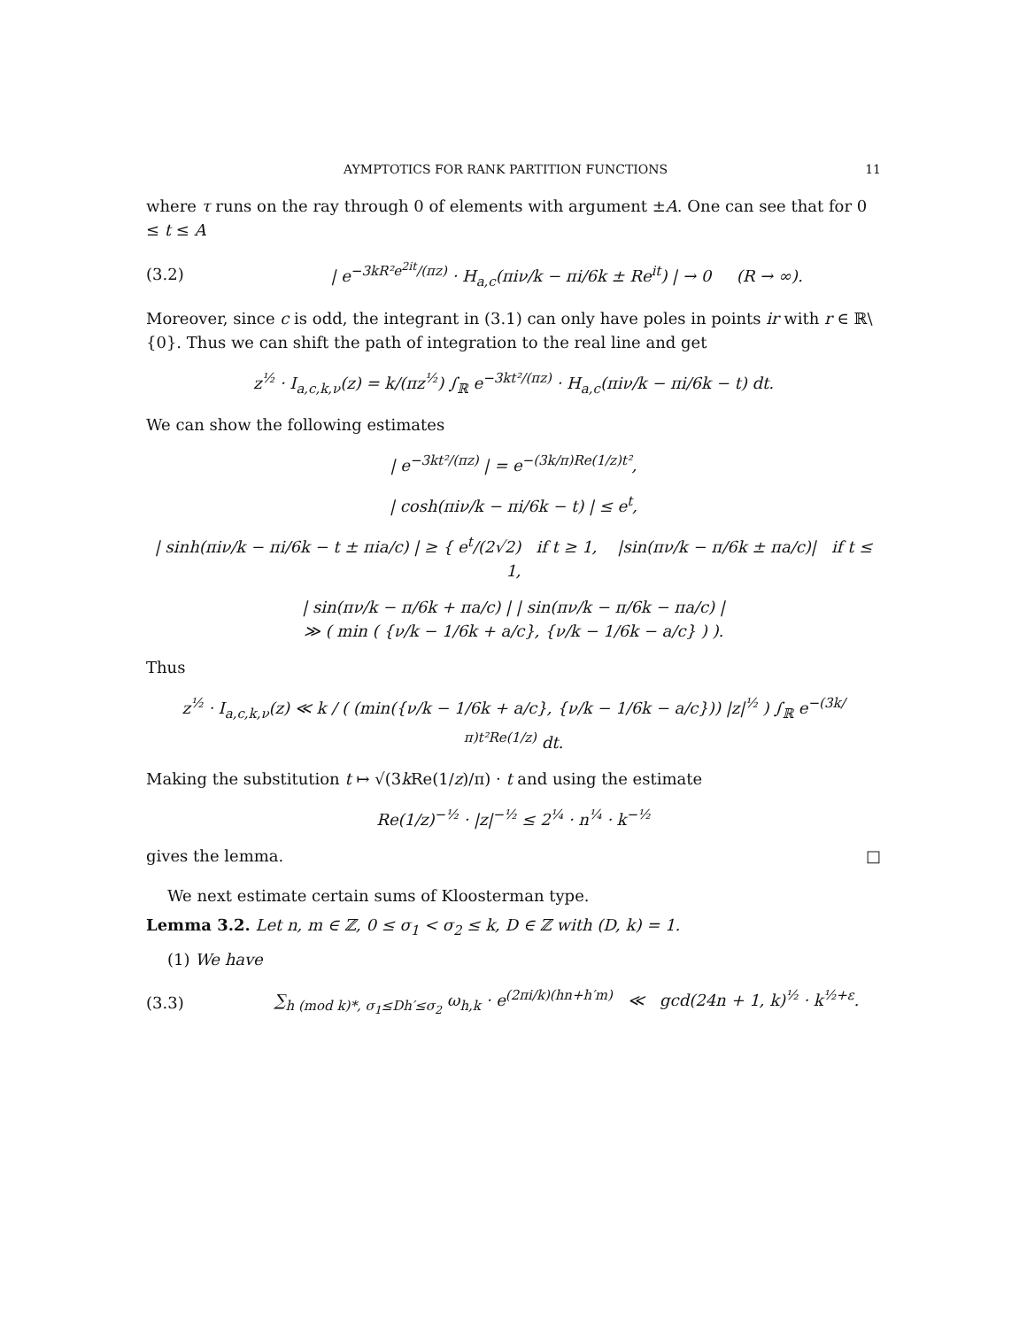AYMPTOTICS FOR RANK PARTITION FUNCTIONS 11
where τ runs on the ray through 0 of elements with argument ±A. One can see that for 0 ≤ t ≤ A
(3.2) | e<sup>−3kR²e<sup>2it</sup>/(πz)</sup> · H<sub>a,c</sub>(πiν/k − πi/6k ± Re<sup>it</sup>) | → 0 (R → ∞).
Moreover, since c is odd, the integrant in (3.1) can only have poles in points ir with r ∈ ℝ\{0}. Thus we can shift the path of integration to the real line and get
z<sup>½</sup> · I<sub>a,c,k,ν</sub>(z) = k/(πz<sup>½</sup>) ∫<sub>ℝ</sub> e<sup>−3kt²/(πz)</sup> · H<sub>a,c</sub>(πiν/k − πi/6k − t) dt.
We can show the following estimates
| e<sup>−3kt²/(πz)</sup> | = e<sup>−(3k/π)Re(1/z)t²</sup>,
| cosh(πiν/k − πi/6k − t) | ≤ e<sup>t</sup>,
| sinh(πiν/k − πi/6k − t ± πia/c) | ≥ { e<sup>t</sup>/(2√2) if t ≥ 1, |sin(πν/k − π/6k ± πa/c)| if t ≤ 1,
| sin(πν/k − π/6k + πa/c) | | sin(πν/k − π/6k − πa/c) |
≫ ( min ( {ν/k − 1/6k + a/c}, {ν/k − 1/6k − a/c} ) ).
Thus
z<sup>½</sup> · I<sub>a,c,k,ν</sub>(z) ≪ k / ( (min({ν/k − 1/6k + a/c}, {ν/k − 1/6k − a/c})) |z|<sup>½</sup> ) ∫<sub>ℝ</sub> e<sup>−(3k/π)t²Re(1/z)</sup> dt.
Making the substitution t ↦ √(3k Re(1/z)/π) · t and using the estimate
Re(1/z)<sup>−½</sup> · |z|<sup>−½</sup> ≤ 2<sup>¼</sup> · n<sup>¼</sup> · k<sup>−½</sup>
gives the lemma. □
We next estimate certain sums of Kloosterman type.
Lemma 3.2. Let n, m ∈ ℤ, 0 ≤ σ<sub>1</sub> < σ<sub>2</sub> ≤ k, D ∈ ℤ with (D, k) = 1.
(1) We have
(3.3) ∑<sub>h (mod k)*, σ<sub>1</sub>≤Dh′≤σ<sub>2</sub></sub> ω<sub>h,k</sub> · e<sup>(2πi/k)(hn+h′m)</sup> ≪ gcd(24n + 1, k)<sup>½</sup> · k<sup>½+ε</sup>.